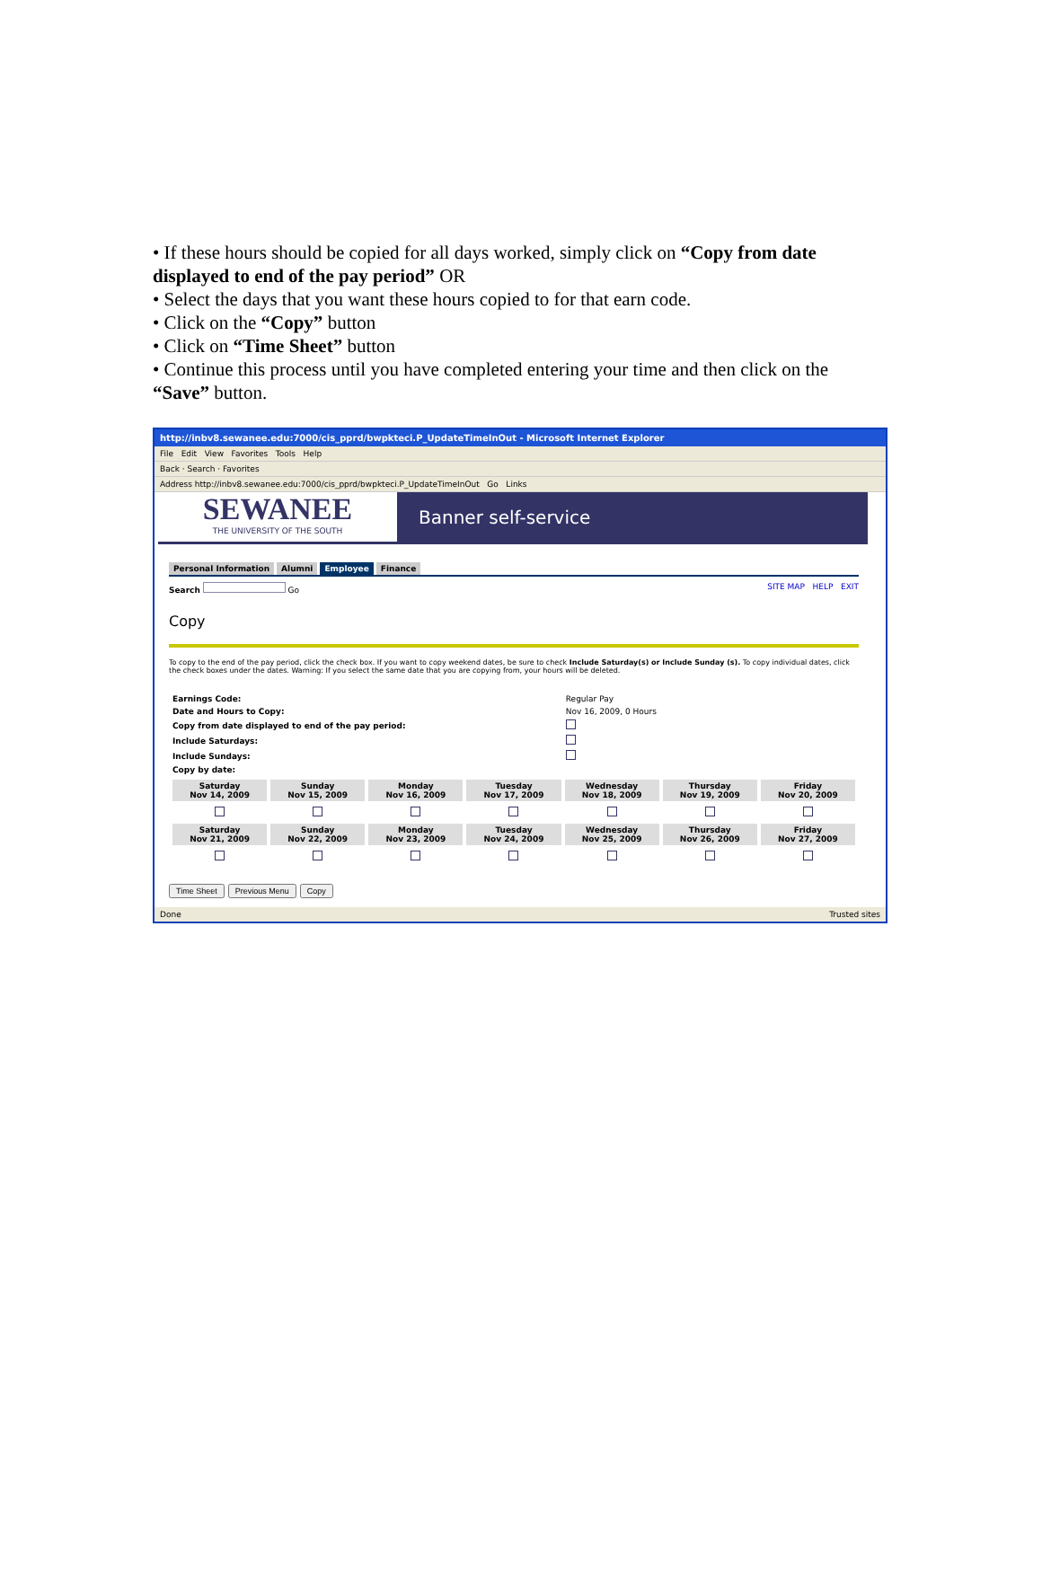• If these hours should be copied for all days worked, simply click on “Copy from date displayed to end of the pay period” OR
• Select the days that you want these hours copied to for that earn code.
• Click on the “Copy” button
• Click on “Time Sheet” button
• Continue this process until you have completed entering your time and then click on the “Save” button.
http://inbv8.sewanee.edu:7000/cis_pprd/bwpkteci.P_UpdateTimeInOut - Microsoft Internet Explorer
File Edit View Favorites Tools Help
Back · Search · Favorites
Address http://inbv8.sewanee.edu:7000/cis_pprd/bwpkteci.P_UpdateTimeInOut Go Links
SEWANEE
THE UNIVERSITY OF THE SOUTH
Banner self-service
Personal Information Alumni Employee Finance
Search Go SITE MAP HELP EXIT
Copy
To copy to the end of the pay period, click the check box. If you want to copy weekend dates, be sure to check Include Saturday(s) or Include Sunday (s). To copy individual dates, click the check boxes under the dates. Warning: If you select the same date that you are copying from, your hours will be deleted.
| Earnings Code: | Regular Pay |
| Date and Hours to Copy: | Nov 16, 2009, 0 Hours |
| Copy from date displayed to end of the pay period: | |
| Include Saturdays: | |
| Include Sundays: | |
| Copy by date: | |
| Saturday Nov 14, 2009 | Sunday Nov 15, 2009 | Monday Nov 16, 2009 | Tuesday Nov 17, 2009 | Wednesday Nov 18, 2009 | Thursday Nov 19, 2009 | Friday Nov 20, 2009 |
| --- | --- | --- | --- | --- | --- | --- |
| Saturday Nov 21, 2009 | Sunday Nov 22, 2009 | Monday Nov 23, 2009 | Tuesday Nov 24, 2009 | Wednesday Nov 25, 2009 | Thursday Nov 26, 2009 | Friday Nov 27, 2009 |
Time Sheet Previous Menu Copy
Done Trusted sites